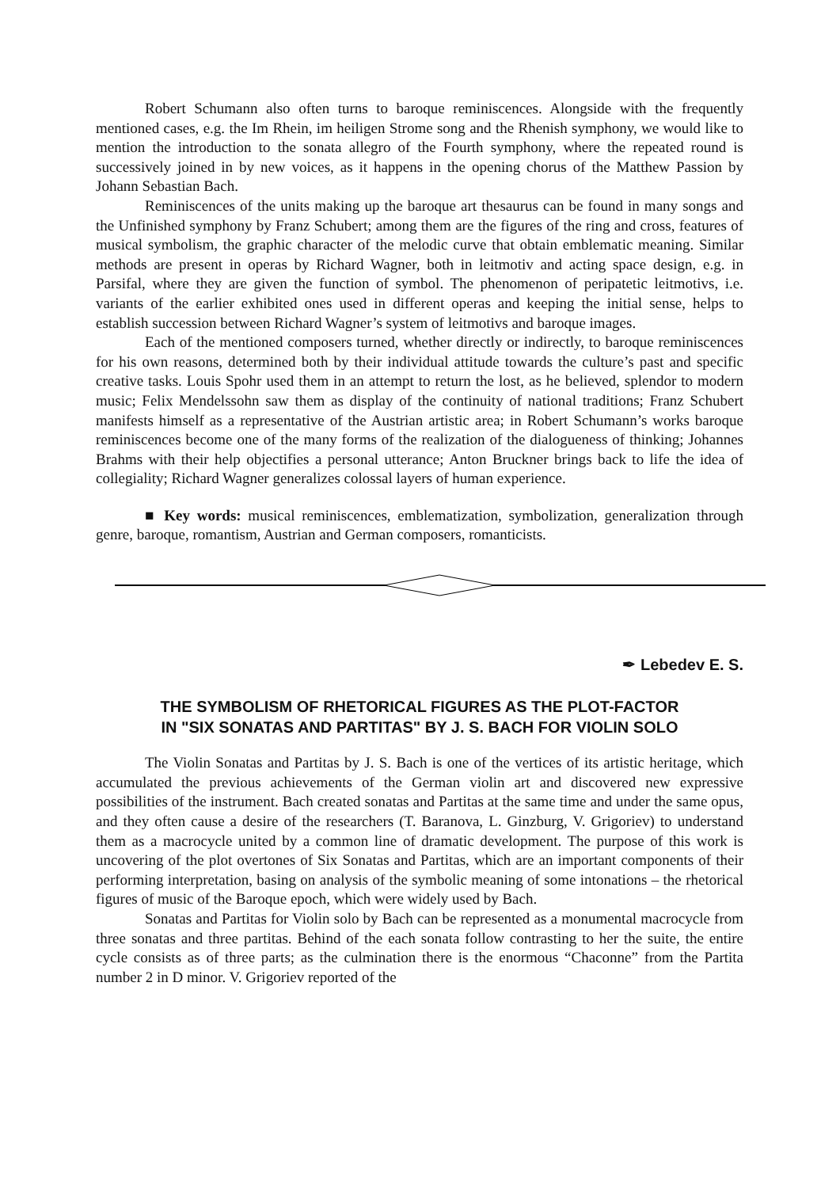Robert Schumann also often turns to baroque reminiscences. Alongside with the frequently mentioned cases, e.g. the Im Rhein, im heiligen Strome song and the Rhenish symphony, we would like to mention the introduction to the sonata allegro of the Fourth symphony, where the repeated round is successively joined in by new voices, as it happens in the opening chorus of the Matthew Passion by Johann Sebastian Bach.
Reminiscences of the units making up the baroque art thesaurus can be found in many songs and the Unfinished symphony by Franz Schubert; among them are the figures of the ring and cross, features of musical symbolism, the graphic character of the melodic curve that obtain emblematic meaning. Similar methods are present in operas by Richard Wagner, both in leitmotiv and acting space design, e.g. in Parsifal, where they are given the function of symbol. The phenomenon of peripatetic leitmotivs, i.e. variants of the earlier exhibited ones used in different operas and keeping the initial sense, helps to establish succession between Richard Wagner’s system of leitmotivs and baroque images.
Each of the mentioned composers turned, whether directly or indirectly, to baroque reminiscences for his own reasons, determined both by their individual attitude towards the culture’s past and specific creative tasks. Louis Spohr used them in an attempt to return the lost, as he believed, splendor to modern music; Felix Mendelssohn saw them as display of the continuity of national traditions; Franz Schubert manifests himself as a representative of the Austrian artistic area; in Robert Schumann’s works baroque reminiscences become one of the many forms of the realization of the dialogueness of thinking; Johannes Brahms with their help objectifies a personal utterance; Anton Bruckner brings back to life the idea of collegiality; Richard Wagner generalizes colossal layers of human experience.
■ Key words: musical reminiscences, emblematization, symbolization, generalization through genre, baroque, romantism, Austrian and German composers, romanticists.
✒ Lebedev E. S.
THE SYMBOLISM OF RHETORICAL FIGURES AS THE PLOT-FACTOR
IN "SIX SONATAS AND PARTITAS" BY J. S. BACH FOR VIOLIN SOLO
The Violin Sonatas and Partitas by J. S. Bach is one of the vertices of its artistic heritage, which accumulated the previous achievements of the German violin art and discovered new expressive possibilities of the instrument. Bach created sonatas and Partitas at the same time and under the same opus, and they often cause a desire of the researchers (T. Baranova, L. Ginzburg, V. Grigoriev) to understand them as a macrocycle united by a common line of dramatic development. The purpose of this work is uncovering of the plot overtones of Six Sonatas and Partitas, which are an important components of their performing interpretation, basing on analysis of the symbolic meaning of some intonations – the rhetorical figures of music of the Baroque epoch, which were widely used by Bach.
Sonatas and Partitas for Violin solo by Bach can be represented as a monumental macrocycle from three sonatas and three partitas. Behind of the each sonata follow contrasting to her the suite, the entire cycle consists as of three parts; as the culmination there is the enormous “Chaconne” from the Partita number 2 in D minor. V. Grigoriev reported of the